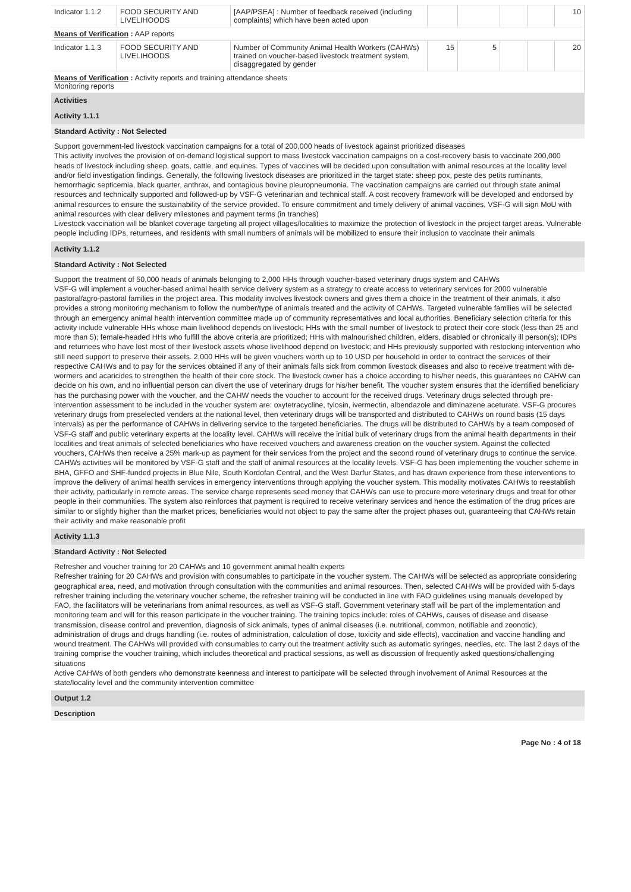| Indicator 1.1.2 | FOOD SECURITY AND LIVELIHOODS | [AAP/PSEA] : Number of feedback received (including complaints) which have been acted upon | | | | | 10 |
| Means of Verification : AAP reports | | | | | | | |
| Indicator 1.1.3 | FOOD SECURITY AND LIVELIHOODS | Number of Community Animal Health Workers (CAHWs) trained on voucher-based livestock treatment system, disaggregated by gender | 15 | 5 | | | 20 |
| Means of Verification : Activity reports and training attendance sheets Monitoring reports | | | | | | | |
Activities
Activity 1.1.1
Standard Activity : Not Selected
Support government-led livestock vaccination campaigns for a total of 200,000 heads of livestock against prioritized diseases
This activity involves the provision of on-demand logistical support to mass livestock vaccination campaigns on a cost-recovery basis to vaccinate 200,000 heads of livestock including sheep, goats, cattle, and equines. Types of vaccines will be decided upon consultation with animal resources at the locality level and/or field investigation findings. Generally, the following livestock diseases are prioritized in the target state: sheep pox, peste des petits ruminants, hemorrhagic septicemia, black quarter, anthrax, and contagious bovine pleuropneumonia. The vaccination campaigns are carried out through state animal resources and technically supported and followed-up by VSF-G veterinarian and technical staff. A cost recovery framework will be developed and endorsed by animal resources to ensure the sustainability of the service provided. To ensure commitment and timely delivery of animal vaccines, VSF-G will sign MoU with animal resources with clear delivery milestones and payment terms (in tranches)
Livestock vaccination will be blanket coverage targeting all project villages/localities to maximize the protection of livestock in the project target areas. Vulnerable people including IDPs, returnees, and residents with small numbers of animals will be mobilized to ensure their inclusion to vaccinate their animals
Activity 1.1.2
Standard Activity : Not Selected
Support the treatment of 50,000 heads of animals belonging to 2,000 HHs through voucher-based veterinary drugs system and CAHWs
VSF-G will implement a voucher-based animal health service delivery system as a strategy to create access to veterinary services for 2000 vulnerable pastoral/agro-pastoral families in the project area. This modality involves livestock owners and gives them a choice in the treatment of their animals, it also provides a strong monitoring mechanism to follow the number/type of animals treated and the activity of CAHWs. Targeted vulnerable families will be selected through an emergency animal health intervention committee made up of community representatives and local authorities. Beneficiary selection criteria for this activity include vulnerable HHs whose main livelihood depends on livestock; HHs with the small number of livestock to protect their core stock (less than 25 and more than 5); female-headed HHs who fulfill the above criteria are prioritized; HHs with malnourished children, elders, disabled or chronically ill person(s); IDPs and returnees who have lost most of their livestock assets whose livelihood depend on livestock; and HHs previously supported with restocking intervention who still need support to preserve their assets. 2,000 HHs will be given vouchers worth up to 10 USD per household in order to contract the services of their respective CAHWs and to pay for the services obtained if any of their animals falls sick from common livestock diseases and also to receive treatment with de-wormers and acaricides to strengthen the health of their core stock. The livestock owner has a choice according to his/her needs, this guarantees no CAHW can decide on his own, and no influential person can divert the use of veterinary drugs for his/her benefit. The voucher system ensures that the identified beneficiary has the purchasing power with the voucher, and the CAHW needs the voucher to account for the received drugs. Veterinary drugs selected through pre-intervention assessment to be included in the voucher system are: oxytetracycline, tylosin, ivermectin, albendazole and diminazene aceturate. VSF-G procures veterinary drugs from preselected venders at the national level, then veterinary drugs will be transported and distributed to CAHWs on round basis (15 days intervals) as per the performance of CAHWs in delivering service to the targeted beneficiaries. The drugs will be distributed to CAHWs by a team composed of VSF-G staff and public veterinary experts at the locality level. CAHWs will receive the initial bulk of veterinary drugs from the animal health departments in their localities and treat animals of selected beneficiaries who have received vouchers and awareness creation on the voucher system. Against the collected vouchers, CAHWs then receive a 25% mark-up as payment for their services from the project and the second round of veterinary drugs to continue the service. CAHWs activities will be monitored by VSF-G staff and the staff of animal resources at the locality levels. VSF-G has been implementing the voucher scheme in BHA, GFFO and SHF-funded projects in Blue Nile, South Kordofan Central, and the West Darfur States, and has drawn experience from these interventions to improve the delivery of animal health services in emergency interventions through applying the voucher system. This modality motivates CAHWs to reestablish their activity, particularly in remote areas. The service charge represents seed money that CAHWs can use to procure more veterinary drugs and treat for other people in their communities. The system also reinforces that payment is required to receive veterinary services and hence the estimation of the drug prices are similar to or slightly higher than the market prices, beneficiaries would not object to pay the same after the project phases out, guaranteeing that CAHWs retain their activity and make reasonable profit
Activity 1.1.3
Standard Activity : Not Selected
Refresher and voucher training for 20 CAHWs and 10 government animal health experts
Refresher training for 20 CAHWs and provision with consumables to participate in the voucher system. The CAHWs will be selected as appropriate considering geographical area, need, and motivation through consultation with the communities and animal resources. Then, selected CAHWs will be provided with 5-days refresher training including the veterinary voucher scheme, the refresher training will be conducted in line with FAO guidelines using manuals developed by FAO, the facilitators will be veterinarians from animal resources, as well as VSF-G staff. Government veterinary staff will be part of the implementation and monitoring team and will for this reason participate in the voucher training. The training topics include: roles of CAHWs, causes of disease and disease transmission, disease control and prevention, diagnosis of sick animals, types of animal diseases (i.e. nutritional, common, notifiable and zoonotic), administration of drugs and drugs handling (i.e. routes of administration, calculation of dose, toxicity and side effects), vaccination and vaccine handling and wound treatment. The CAHWs will provided with consumables to carry out the treatment activity such as automatic syringes, needles, etc. The last 2 days of the training comprise the voucher training, which includes theoretical and practical sessions, as well as discussion of frequently asked questions/challenging situations
Active CAHWs of both genders who demonstrate keenness and interest to participate will be selected through involvement of Animal Resources at the state/locality level and the community intervention committee
Output 1.2
Description
Page No : 4 of 18